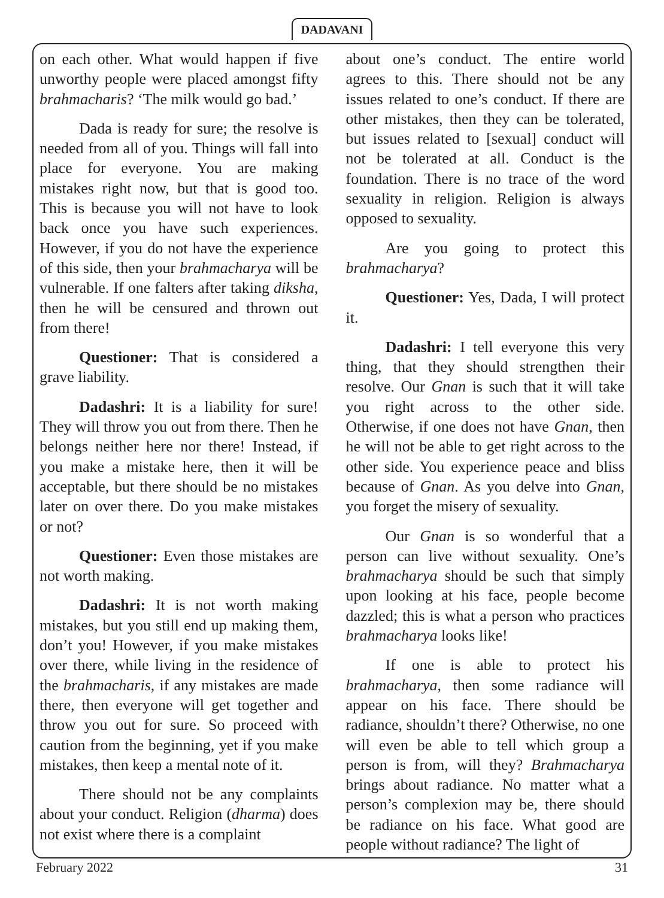DADAVANI
on each other. What would happen if five unworthy people were placed amongst fifty brahmacharis? ‘The milk would go bad.’
Dada is ready for sure; the resolve is needed from all of you. Things will fall into place for everyone. You are making mistakes right now, but that is good too. This is because you will not have to look back once you have such experiences. However, if you do not have the experience of this side, then your brahmacharya will be vulnerable. If one falters after taking diksha, then he will be censured and thrown out from there!
Questioner: That is considered a grave liability.
Dadashri: It is a liability for sure! They will throw you out from there. Then he belongs neither here nor there! Instead, if you make a mistake here, then it will be acceptable, but there should be no mistakes later on over there. Do you make mistakes or not?
Questioner: Even those mistakes are not worth making.
Dadashri: It is not worth making mistakes, but you still end up making them, don’t you! However, if you make mistakes over there, while living in the residence of the brahmacharis, if any mistakes are made there, then everyone will get together and throw you out for sure. So proceed with caution from the beginning, yet if you make mistakes, then keep a mental note of it.
There should not be any complaints about your conduct. Religion (dharma) does not exist where there is a complaint
about one’s conduct. The entire world agrees to this. There should not be any issues related to one’s conduct. If there are other mistakes, then they can be tolerated, but issues related to [sexual] conduct will not be tolerated at all. Conduct is the foundation. There is no trace of the word sexuality in religion. Religion is always opposed to sexuality.
Are you going to protect this brahmacharya?
Questioner: Yes, Dada, I will protect it.
Dadashri: I tell everyone this very thing, that they should strengthen their resolve. Our Gnan is such that it will take you right across to the other side. Otherwise, if one does not have Gnan, then he will not be able to get right across to the other side. You experience peace and bliss because of Gnan. As you delve into Gnan, you forget the misery of sexuality.
Our Gnan is so wonderful that a person can live without sexuality. One’s brahmacharya should be such that simply upon looking at his face, people become dazzled; this is what a person who practices brahmacharya looks like!
If one is able to protect his brahmacharya, then some radiance will appear on his face. There should be radiance, shouldn’t there? Otherwise, no one will even be able to tell which group a person is from, will they? Brahmacharya brings about radiance. No matter what a person’s complexion may be, there should be radiance on his face. What good are people without radiance? The light of
February 2022 31